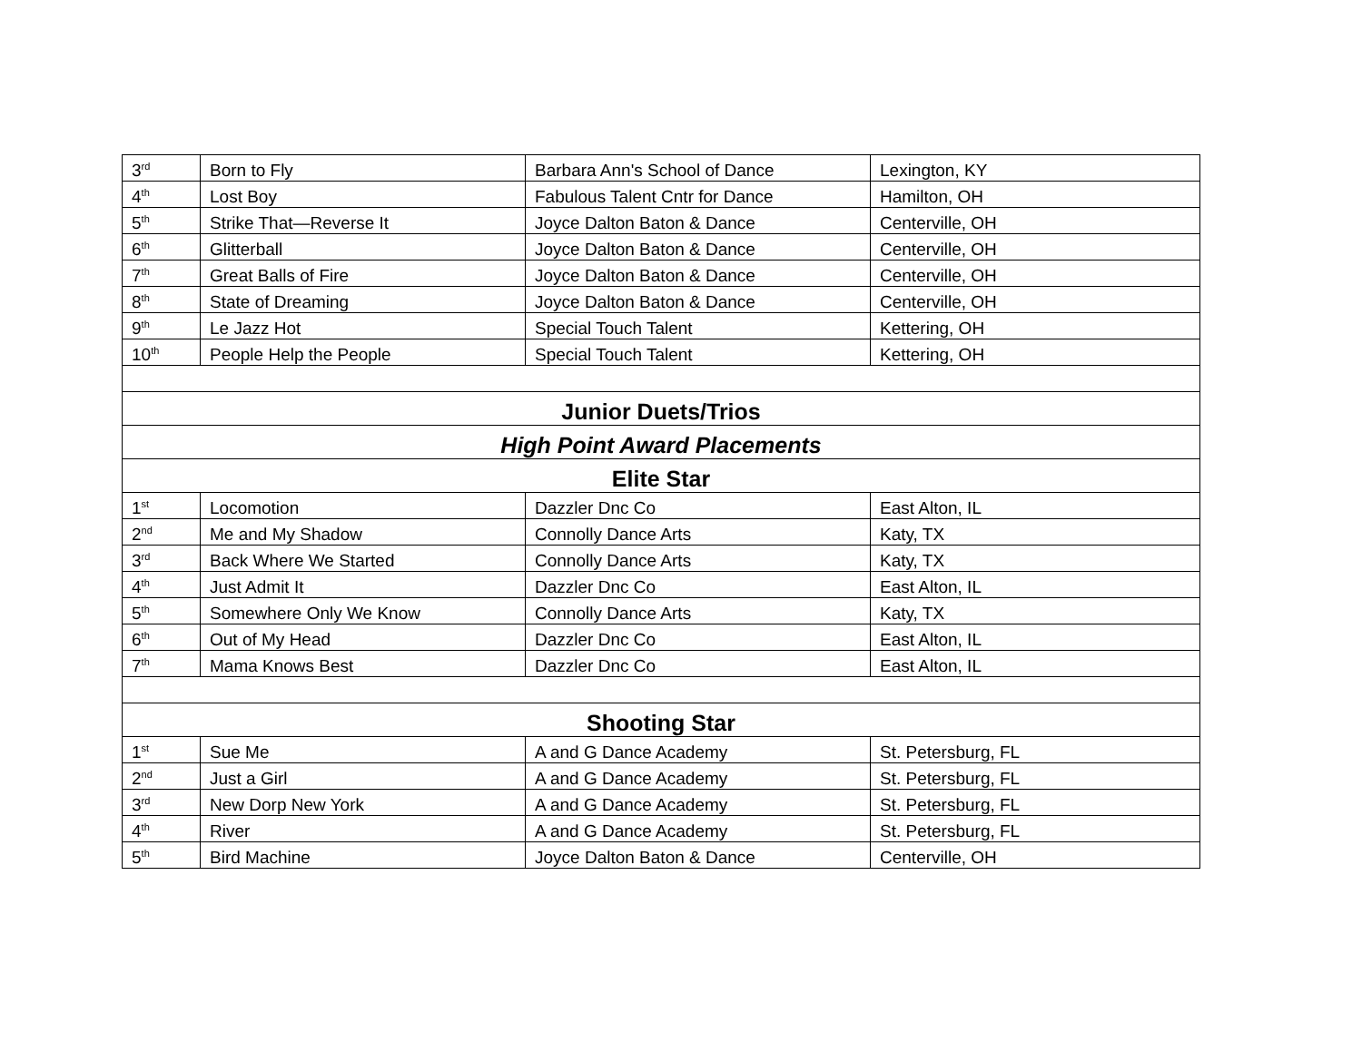| 3<sup>rd</sup> | Born to Fly | Barbara Ann's School of Dance | Lexington, KY |
| 4<sup>th</sup> | Lost Boy | Fabulous Talent Cntr for Dance | Hamilton, OH |
| 5<sup>th</sup> | Strike That—Reverse It | Joyce Dalton Baton & Dance | Centerville, OH |
| 6<sup>th</sup> | Glitterball | Joyce Dalton Baton & Dance | Centerville, OH |
| 7<sup>th</sup> | Great Balls of Fire | Joyce Dalton Baton & Dance | Centerville, OH |
| 8<sup>th</sup> | State of Dreaming | Joyce Dalton Baton & Dance | Centerville, OH |
| 9<sup>th</sup> | Le Jazz Hot | Special Touch Talent | Kettering, OH |
| 10<sup>th</sup> | People Help the People | Special Touch Talent | Kettering, OH |
| Junior Duets/Trios | | | |
| High Point Award Placements | | | |
| Elite Star | | | |
| 1<sup>st</sup> | Locomotion | Dazzler Dnc Co | East Alton, IL |
| 2<sup>nd</sup> | Me and My Shadow | Connolly Dance Arts | Katy, TX |
| 3<sup>rd</sup> | Back Where We Started | Connolly Dance Arts | Katy, TX |
| 4<sup>th</sup> | Just Admit It | Dazzler Dnc Co | East Alton, IL |
| 5<sup>th</sup> | Somewhere Only We Know | Connolly Dance Arts | Katy, TX |
| 6<sup>th</sup> | Out of My Head | Dazzler Dnc Co | East Alton, IL |
| 7<sup>th</sup> | Mama Knows Best | Dazzler Dnc Co | East Alton, IL |
| Shooting Star | | | |
| 1<sup>st</sup> | Sue Me | A and G Dance Academy | St. Petersburg, FL |
| 2<sup>nd</sup> | Just a Girl | A and G Dance Academy | St. Petersburg, FL |
| 3<sup>rd</sup> | New Dorp New York | A and G Dance Academy | St. Petersburg, FL |
| 4<sup>th</sup> | River | A and G Dance Academy | St. Petersburg, FL |
| 5<sup>th</sup> | Bird Machine | Joyce Dalton Baton & Dance | Centerville, OH |